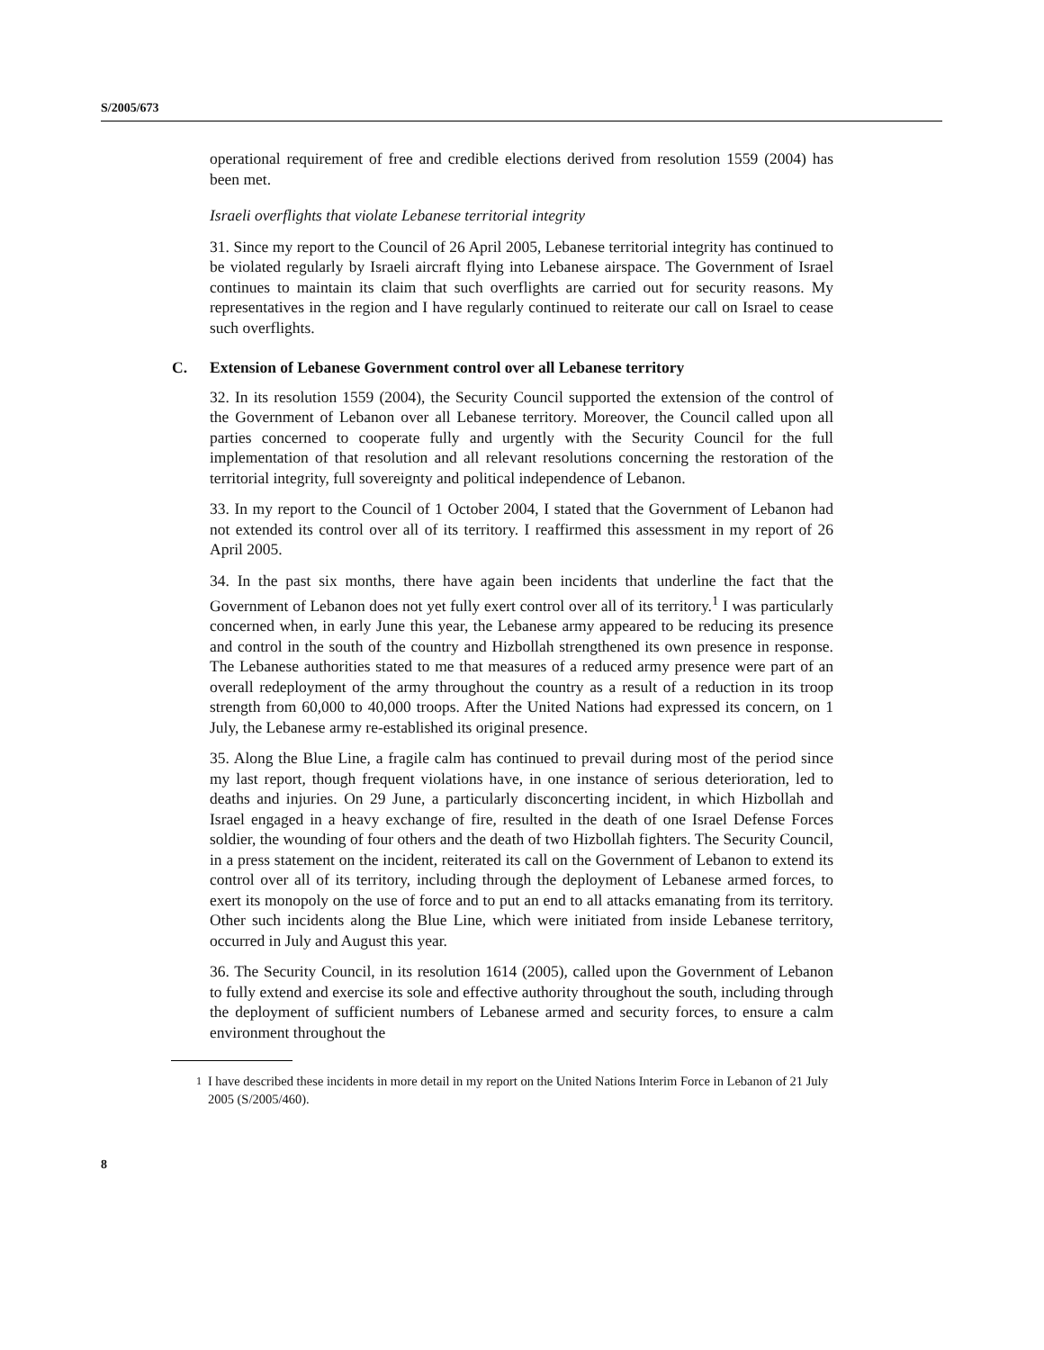S/2005/673
operational requirement of free and credible elections derived from resolution 1559 (2004) has been met.
Israeli overflights that violate Lebanese territorial integrity
31. Since my report to the Council of 26 April 2005, Lebanese territorial integrity has continued to be violated regularly by Israeli aircraft flying into Lebanese airspace. The Government of Israel continues to maintain its claim that such overflights are carried out for security reasons. My representatives in the region and I have regularly continued to reiterate our call on Israel to cease such overflights.
C. Extension of Lebanese Government control over all Lebanese territory
32. In its resolution 1559 (2004), the Security Council supported the extension of the control of the Government of Lebanon over all Lebanese territory. Moreover, the Council called upon all parties concerned to cooperate fully and urgently with the Security Council for the full implementation of that resolution and all relevant resolutions concerning the restoration of the territorial integrity, full sovereignty and political independence of Lebanon.
33. In my report to the Council of 1 October 2004, I stated that the Government of Lebanon had not extended its control over all of its territory. I reaffirmed this assessment in my report of 26 April 2005.
34. In the past six months, there have again been incidents that underline the fact that the Government of Lebanon does not yet fully exert control over all of its territory.<sup>1</sup> I was particularly concerned when, in early June this year, the Lebanese army appeared to be reducing its presence and control in the south of the country and Hizbollah strengthened its own presence in response. The Lebanese authorities stated to me that measures of a reduced army presence were part of an overall redeployment of the army throughout the country as a result of a reduction in its troop strength from 60,000 to 40,000 troops. After the United Nations had expressed its concern, on 1 July, the Lebanese army re-established its original presence.
35. Along the Blue Line, a fragile calm has continued to prevail during most of the period since my last report, though frequent violations have, in one instance of serious deterioration, led to deaths and injuries. On 29 June, a particularly disconcerting incident, in which Hizbollah and Israel engaged in a heavy exchange of fire, resulted in the death of one Israel Defense Forces soldier, the wounding of four others and the death of two Hizbollah fighters. The Security Council, in a press statement on the incident, reiterated its call on the Government of Lebanon to extend its control over all of its territory, including through the deployment of Lebanese armed forces, to exert its monopoly on the use of force and to put an end to all attacks emanating from its territory. Other such incidents along the Blue Line, which were initiated from inside Lebanese territory, occurred in July and August this year.
36. The Security Council, in its resolution 1614 (2005), called upon the Government of Lebanon to fully extend and exercise its sole and effective authority throughout the south, including through the deployment of sufficient numbers of Lebanese armed and security forces, to ensure a calm environment throughout the
<sup>1</sup> I have described these incidents in more detail in my report on the United Nations Interim Force in Lebanon of 21 July 2005 (S/2005/460).
8